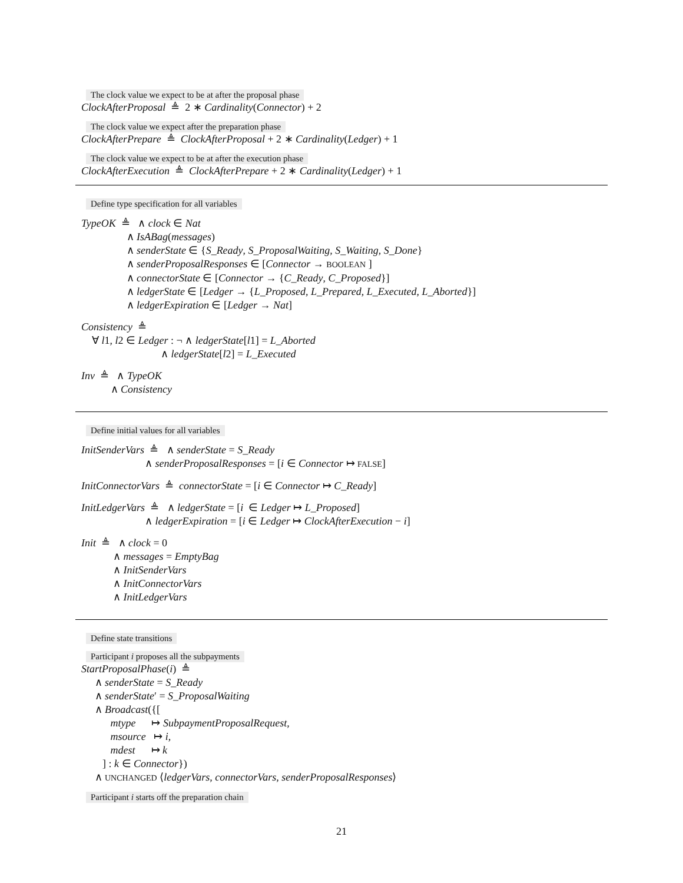The clock value we expect to be at after the proposal phase
ClockAfterProposal ≜ 2 ∗ Cardinality(Connector) + 2
The clock value we expect after the preparation phase
ClockAfterPrepare ≜ ClockAfterProposal + 2 ∗ Cardinality(Ledger) + 1
The clock value we expect to be at after the execution phase
ClockAfterExecution ≜ ClockAfterPrepare + 2 ∗ Cardinality(Ledger) + 1
Define type specification for all variables
TypeOK ≜ ∧ clock ∈ Nat ∧ IsABag(messages) ∧ senderState ∈ {S_Ready, S_ProposalWaiting, S_Waiting, S_Done} ∧ senderProposalResponses ∈ [Connector → BOOLEAN ] ∧ connectorState ∈ [Connector → {C_Ready, C_Proposed}] ∧ ledgerState ∈ [Ledger → {L_Proposed, L_Prepared, L_Executed, L_Aborted}] ∧ ledgerExpiration ∈ [Ledger → Nat]
Consistency ≜ ∀ l1, l2 ∈ Ledger : ¬ ∧ ledgerState[l1] = L_Aborted ∧ ledgerState[l2] = L_Executed
Inv ≜ ∧ TypeOK ∧ Consistency
Define initial values for all variables
InitSenderVars ≜ ∧ senderState = S_Ready ∧ senderProposalResponses = [i ∈ Connector ↦ FALSE]
InitConnectorVars ≜ connectorState = [i ∈ Connector ↦ C_Ready]
InitLedgerVars ≜ ∧ ledgerState = [i ∈ Ledger ↦ L_Proposed] ∧ ledgerExpiration = [i ∈ Ledger ↦ ClockAfterExecution − i]
Init ≜ ∧ clock = 0 ∧ messages = EmptyBag ∧ InitSenderVars ∧ InitConnectorVars ∧ InitLedgerVars
Define state transitions
Participant i proposes all the subpayments
StartProposalPhase(i) ≜ ∧ senderState = S_Ready ∧ senderState′ = S_ProposalWaiting ∧ Broadcast({[ mtype ↦ SubpaymentProposalRequest, msource ↦ i, mdest ↦ k ] : k ∈ Connector}) ∧ UNCHANGED ⟨ledgerVars, connectorVars, senderProposalResponses⟩
Participant i starts off the preparation chain
21